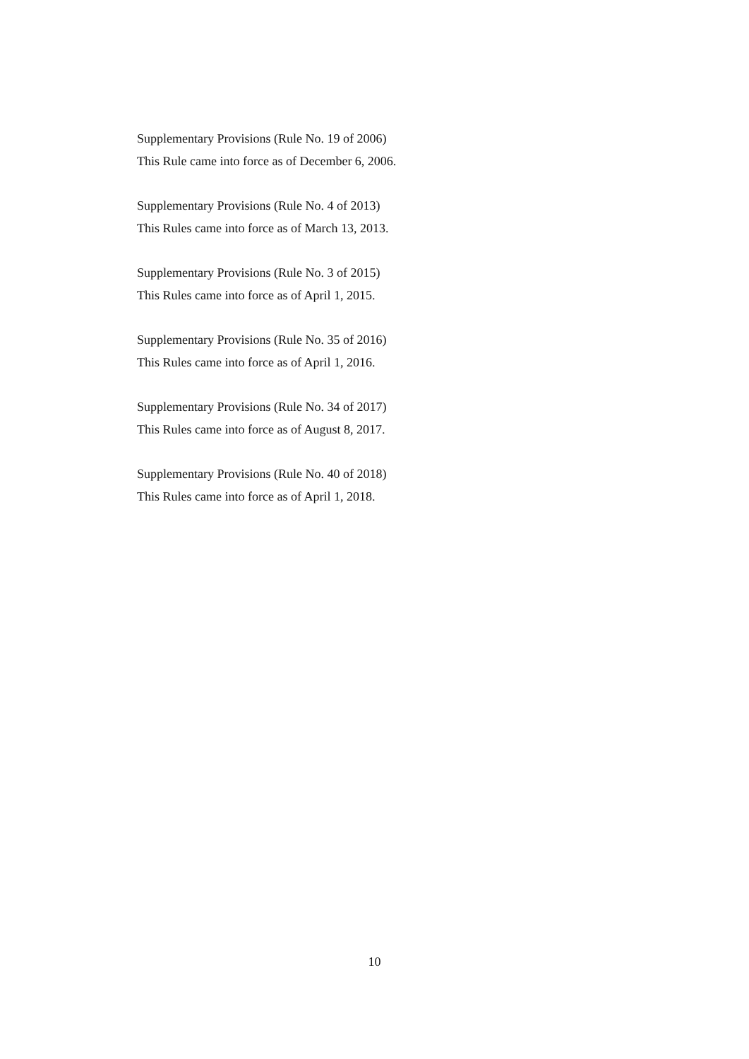Supplementary Provisions (Rule No. 19 of 2006)
This Rule came into force as of December 6, 2006.
Supplementary Provisions (Rule No. 4 of 2013)
This Rules came into force as of March 13, 2013.
Supplementary Provisions (Rule No. 3 of 2015)
This Rules came into force as of April 1, 2015.
Supplementary Provisions (Rule No. 35 of 2016)
This Rules came into force as of April 1, 2016.
Supplementary Provisions (Rule No. 34 of 2017)
This Rules came into force as of August 8, 2017.
Supplementary Provisions (Rule No. 40 of 2018)
This Rules came into force as of April 1, 2018.
10